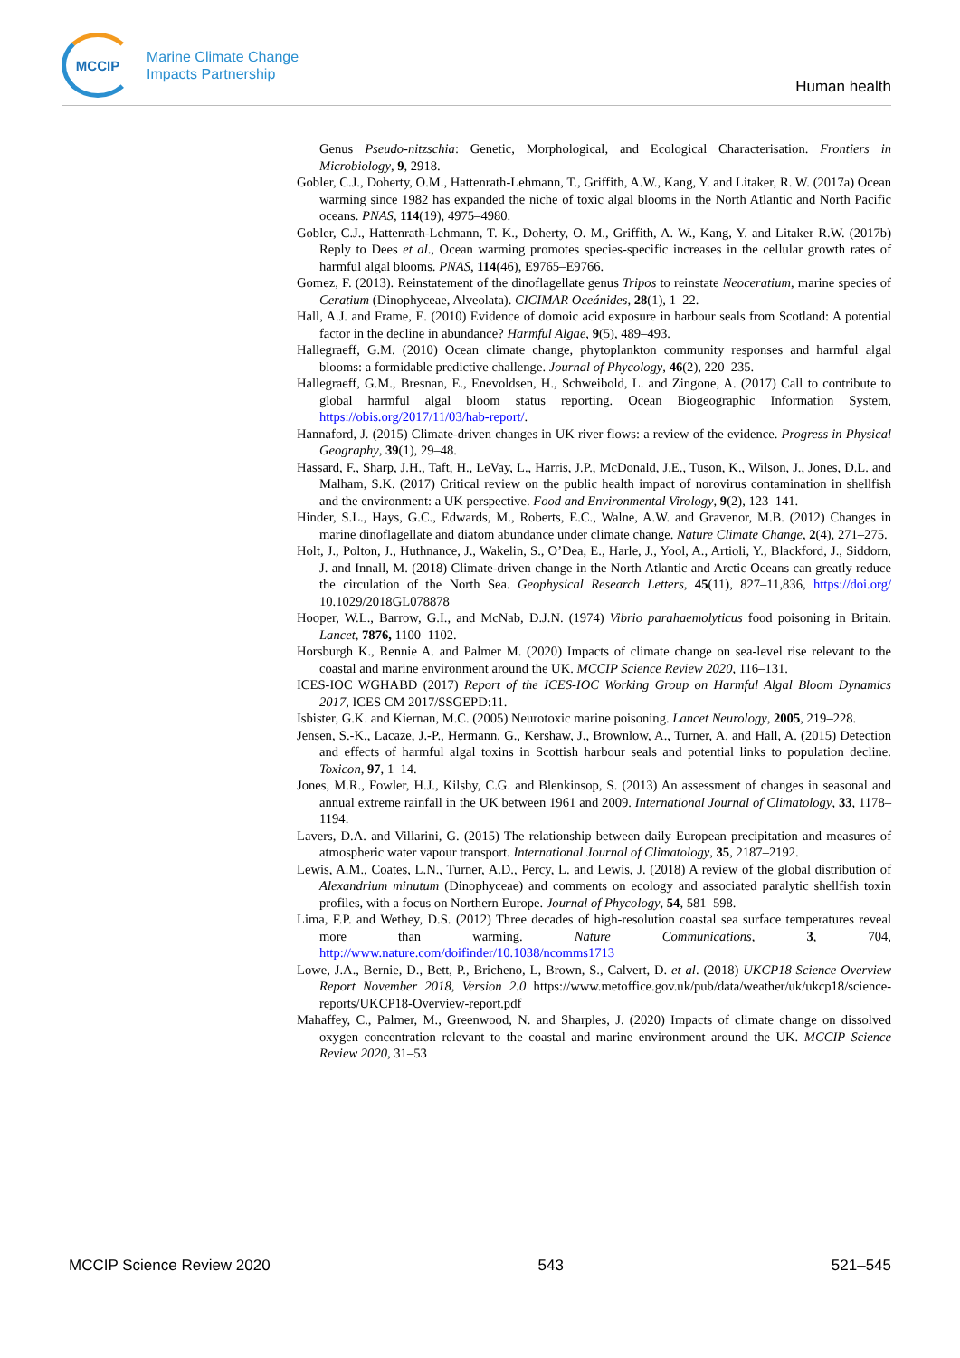MCCIP
Marine Climate Change
Impacts Partnership
Human health
Genus Pseudo-nitzschia: Genetic, Morphological, and Ecological Characterisation. Frontiers in Microbiology, 9, 2918.
Gobler, C.J., Doherty, O.M., Hattenrath-Lehmann, T., Griffith, A.W., Kang, Y. and Litaker, R. W. (2017a) Ocean warming since 1982 has expanded the niche of toxic algal blooms in the North Atlantic and North Pacific oceans. PNAS, 114(19), 4975–4980.
Gobler, C.J., Hattenrath-Lehmann, T. K., Doherty, O. M., Griffith, A. W., Kang, Y. and Litaker R.W. (2017b) Reply to Dees et al., Ocean warming promotes species-specific increases in the cellular growth rates of harmful algal blooms. PNAS, 114(46), E9765–E9766.
Gomez, F. (2013). Reinstatement of the dinoflagellate genus Tripos to reinstate Neoceratium, marine species of Ceratium (Dinophyceae, Alveolata). CICIMAR Oceánides, 28(1), 1–22.
Hall, A.J. and Frame, E. (2010) Evidence of domoic acid exposure in harbour seals from Scotland: A potential factor in the decline in abundance? Harmful Algae, 9(5), 489–493.
Hallegraeff, G.M. (2010) Ocean climate change, phytoplankton community responses and harmful algal blooms: a formidable predictive challenge. Journal of Phycology, 46(2), 220–235.
Hallegraeff, G.M., Bresnan, E., Enevoldsen, H., Schweibold, L. and Zingone, A. (2017) Call to contribute to global harmful algal bloom status reporting. Ocean Biogeographic Information System, https://obis.org/2017/11/03/hab-report/.
Hannaford, J. (2015) Climate-driven changes in UK river flows: a review of the evidence. Progress in Physical Geography, 39(1), 29–48.
Hassard, F., Sharp, J.H., Taft, H., LeVay, L., Harris, J.P., McDonald, J.E., Tuson, K., Wilson, J., Jones, D.L. and Malham, S.K. (2017) Critical review on the public health impact of norovirus contamination in shellfish and the environment: a UK perspective. Food and Environmental Virology, 9(2), 123–141.
Hinder, S.L., Hays, G.C., Edwards, M., Roberts, E.C., Walne, A.W. and Gravenor, M.B. (2012) Changes in marine dinoflagellate and diatom abundance under climate change. Nature Climate Change, 2(4), 271–275.
Holt, J., Polton, J., Huthnance, J., Wakelin, S., O’Dea, E., Harle, J., Yool, A., Artioli, Y., Blackford, J., Siddorn, J. and Innall, M. (2018) Climate-driven change in the North Atlantic and Arctic Oceans can greatly reduce the circulation of the North Sea. Geophysical Research Letters, 45(11), 827–11,836, https://doi.org/ 10.1029/2018GL078878
Hooper, W.L., Barrow, G.I., and McNab, D.J.N. (1974) Vibrio parahaemolyticus food poisoning in Britain. Lancet, 7876, 1100–1102.
Horsburgh K., Rennie A. and Palmer M. (2020) Impacts of climate change on sea-level rise relevant to the coastal and marine environment around the UK. MCCIP Science Review 2020, 116–131.
ICES-IOC WGHABD (2017) Report of the ICES-IOC Working Group on Harmful Algal Bloom Dynamics 2017, ICES CM 2017/SSGEPD:11.
Isbister, G.K. and Kiernan, M.C. (2005) Neurotoxic marine poisoning. Lancet Neurology, 2005, 219–228.
Jensen, S.-K., Lacaze, J.-P., Hermann, G., Kershaw, J., Brownlow, A., Turner, A. and Hall, A. (2015) Detection and effects of harmful algal toxins in Scottish harbour seals and potential links to population decline. Toxicon, 97, 1–14.
Jones, M.R., Fowler, H.J., Kilsby, C.G. and Blenkinsop, S. (2013) An assessment of changes in seasonal and annual extreme rainfall in the UK between 1961 and 2009. International Journal of Climatology, 33, 1178–1194.
Lavers, D.A. and Villarini, G. (2015) The relationship between daily European precipitation and measures of atmospheric water vapour transport. International Journal of Climatology, 35, 2187–2192.
Lewis, A.M., Coates, L.N., Turner, A.D., Percy, L. and Lewis, J. (2018) A review of the global distribution of Alexandrium minutum (Dinophyceae) and comments on ecology and associated paralytic shellfish toxin profiles, with a focus on Northern Europe. Journal of Phycology, 54, 581–598.
Lima, F.P. and Wethey, D.S. (2012) Three decades of high-resolution coastal sea surface temperatures reveal more than warming. Nature Communications, 3, 704, http://www.nature.com/doifinder/10.1038/ncomms1713
Lowe, J.A., Bernie, D., Bett, P., Bricheno, L, Brown, S., Calvert, D. et al. (2018) UKCP18 Science Overview Report November 2018, Version 2.0 https://www.metoffice.gov.uk/pub/data/weather/uk/ukcp18/science-reports/UKCP18-Overview-report.pdf
Mahaffey, C., Palmer, M., Greenwood, N. and Sharples, J. (2020) Impacts of climate change on dissolved oxygen concentration relevant to the coastal and marine environment around the UK. MCCIP Science Review 2020, 31–53
MCCIP Science Review 2020 543 521–545